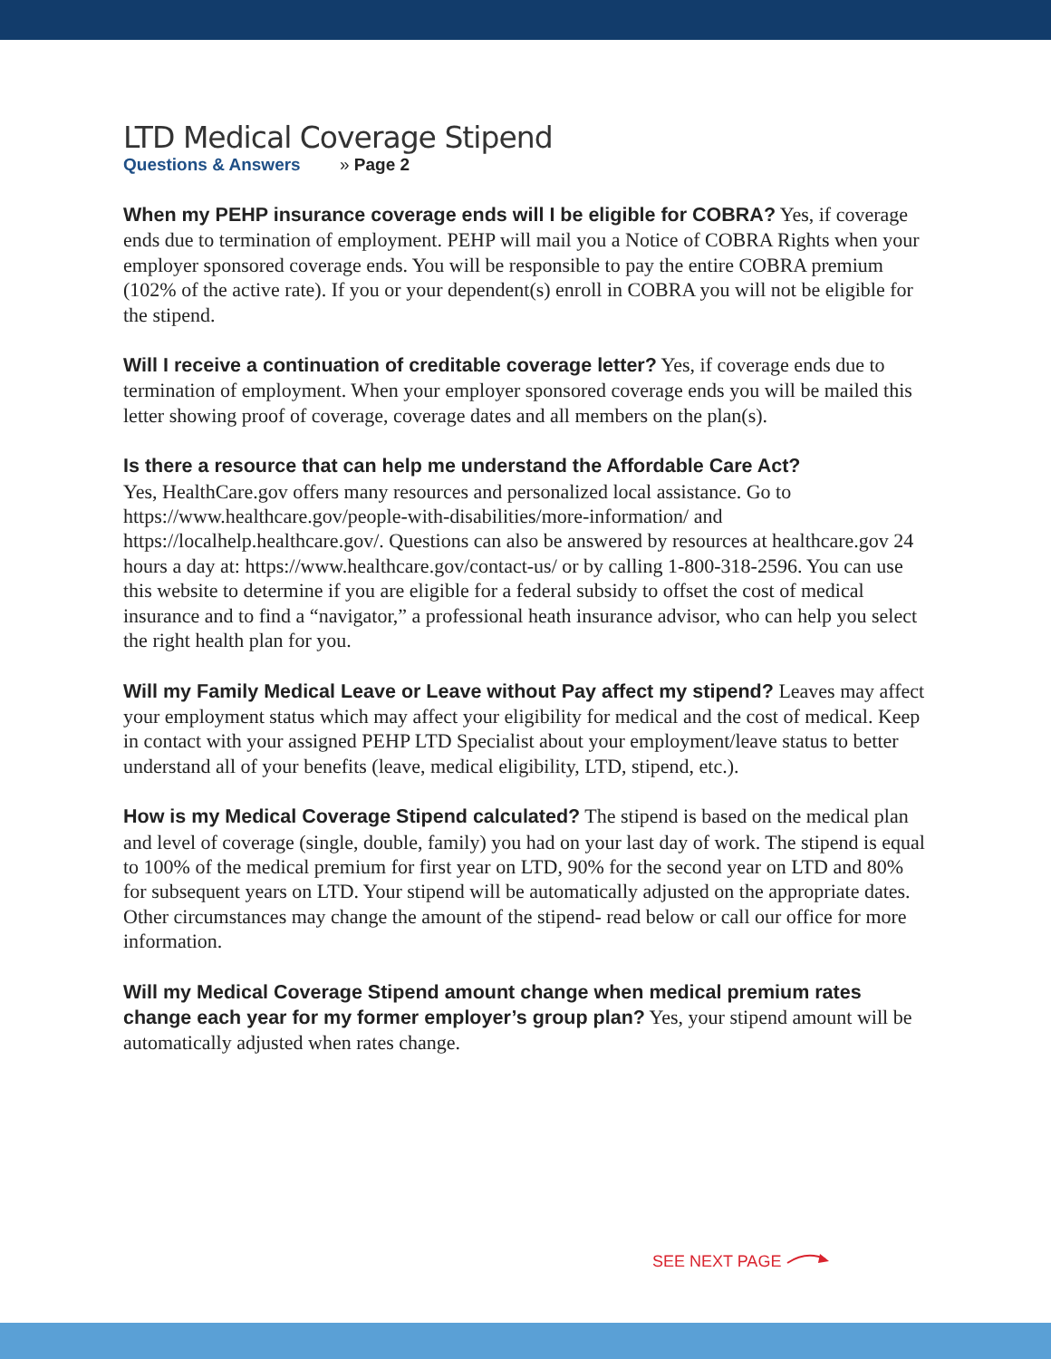LTD Medical Coverage Stipend
Questions & Answers » Page 2
When my PEHP insurance coverage ends will I be eligible for COBRA? Yes, if coverage ends due to termination of employment. PEHP will mail you a Notice of COBRA Rights when your employer sponsored coverage ends. You will be responsible to pay the entire COBRA premium (102% of the active rate). If you or your dependent(s) enroll in COBRA you will not be eligible for the stipend.
Will I receive a continuation of creditable coverage letter? Yes, if coverage ends due to termination of employment. When your employer sponsored coverage ends you will be mailed this letter showing proof of coverage, coverage dates and all members on the plan(s).
Is there a resource that can help me understand the Affordable Care Act?
Yes, HealthCare.gov offers many resources and personalized local assistance. Go to https://www.healthcare.gov/people-with-disabilities/more-information/ and https://localhelp.healthcare.gov/. Questions can also be answered by resources at healthcare.gov 24 hours a day at: https://www.healthcare.gov/contact-us/ or by calling 1-800-318-2596. You can use this website to determine if you are eligible for a federal subsidy to offset the cost of medical insurance and to find a “navigator,” a professional heath insurance advisor, who can help you select the right health plan for you.
Will my Family Medical Leave or Leave without Pay affect my stipend? Leaves may affect your employment status which may affect your eligibility for medical and the cost of medical. Keep in contact with your assigned PEHP LTD Specialist about your employment/leave status to better understand all of your benefits (leave, medical eligibility, LTD, stipend, etc.).
How is my Medical Coverage Stipend calculated? The stipend is based on the medical plan and level of coverage (single, double, family) you had on your last day of work. The stipend is equal to 100% of the medical premium for first year on LTD, 90% for the second year on LTD and 80% for subsequent years on LTD. Your stipend will be automatically adjusted on the appropriate dates. Other circumstances may change the amount of the stipend- read below or call our office for more information.
Will my Medical Coverage Stipend amount change when medical premium rates change each year for my former employer’s group plan? Yes, your stipend amount will be automatically adjusted when rates change.
SEE NEXT PAGE